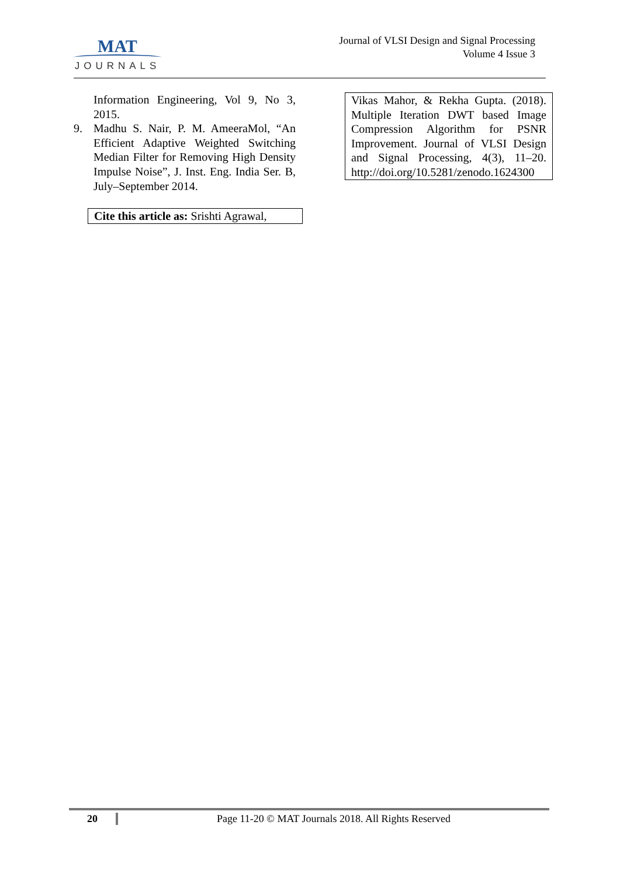MAT
JOURNALS
Journal of VLSI Design and Signal Processing
Volume 4 Issue 3
Information Engineering, Vol 9, No 3, 2015.
9. Madhu S. Nair, P. M. AmeeraMol, “An Efficient Adaptive Weighted Switching Median Filter for Removing High Density Impulse Noise”, J. Inst. Eng. India Ser. B, July–September 2014.
Cite this article as: Srishti Agrawal,
Vikas Mahor, & Rekha Gupta. (2018). Multiple Iteration DWT based Image Compression Algorithm for PSNR Improvement. Journal of VLSI Design and Signal Processing, 4(3), 11–20. http://doi.org/10.5281/zenodo.1624300
20 Page 11-20 © MAT Journals 2018. All Rights Reserved